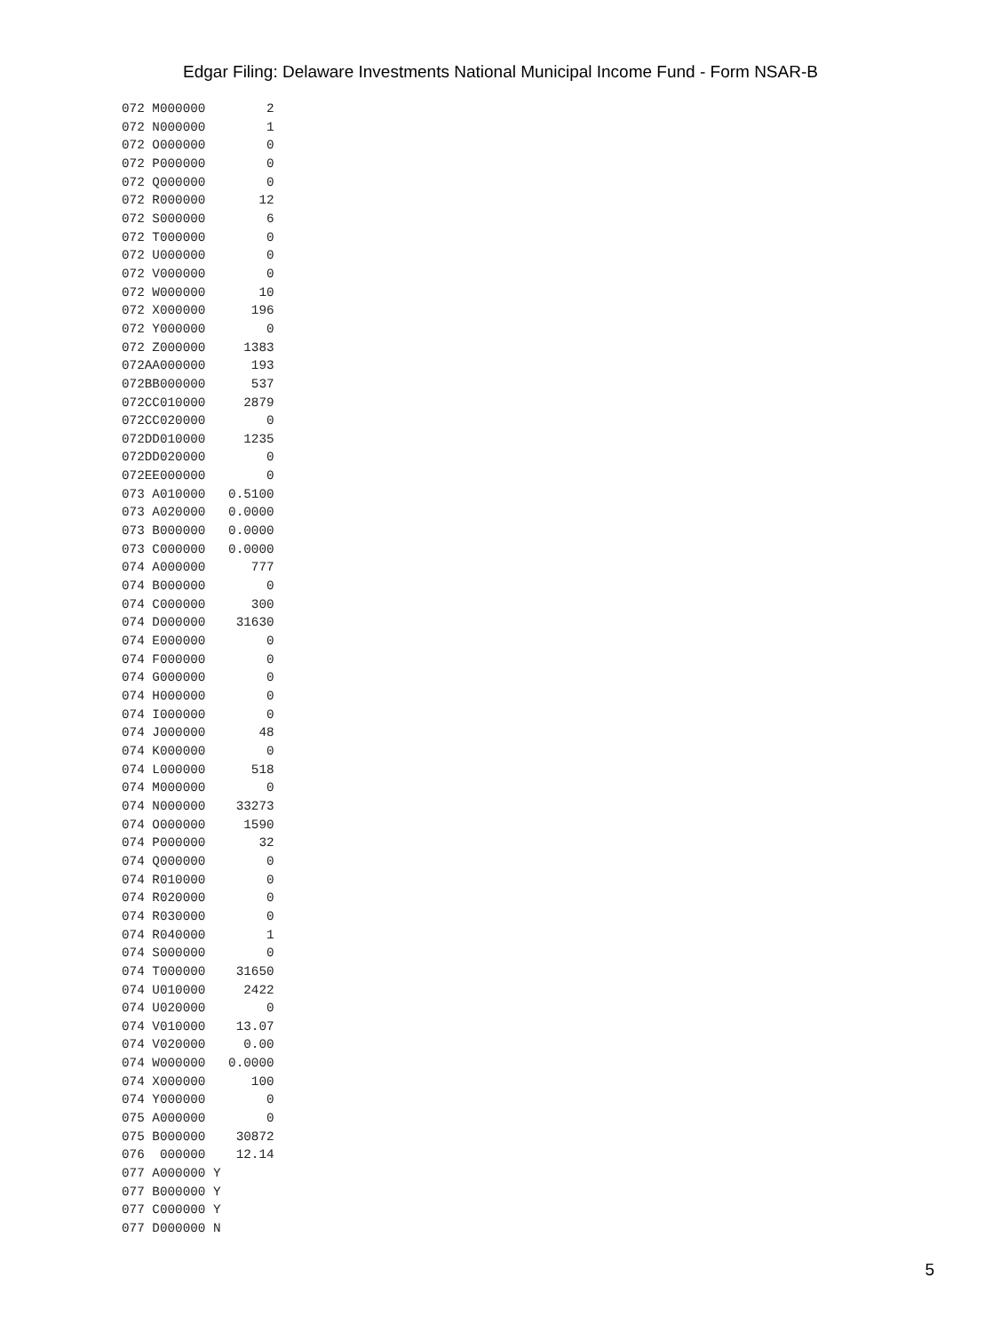Edgar Filing: Delaware Investments National Municipal Income Fund - Form NSAR-B
072 M000000        2
072 N000000        1
072 O000000        0
072 P000000        0
072 Q000000        0
072 R000000       12
072 S000000        6
072 T000000        0
072 U000000        0
072 V000000        0
072 W000000       10
072 X000000      196
072 Y000000        0
072 Z000000     1383
072AA000000      193
072BB000000      537
072CC010000     2879
072CC020000        0
072DD010000     1235
072DD020000        0
072EE000000        0
073 A010000   0.5100
073 A020000   0.0000
073 B000000   0.0000
073 C000000   0.0000
074 A000000      777
074 B000000        0
074 C000000      300
074 D000000    31630
074 E000000        0
074 F000000        0
074 G000000        0
074 H000000        0
074 I000000        0
074 J000000       48
074 K000000        0
074 L000000      518
074 M000000        0
074 N000000    33273
074 O000000     1590
074 P000000       32
074 Q000000        0
074 R010000        0
074 R020000        0
074 R030000        0
074 R040000        1
074 S000000        0
074 T000000    31650
074 U010000     2422
074 U020000        0
074 V010000    13.07
074 V020000     0.00
074 W000000   0.0000
074 X000000      100
074 Y000000        0
075 A000000        0
075 B000000    30872
076  000000    12.14
077 A000000 Y
077 B000000 Y
077 C000000 Y
077 D000000 N
5